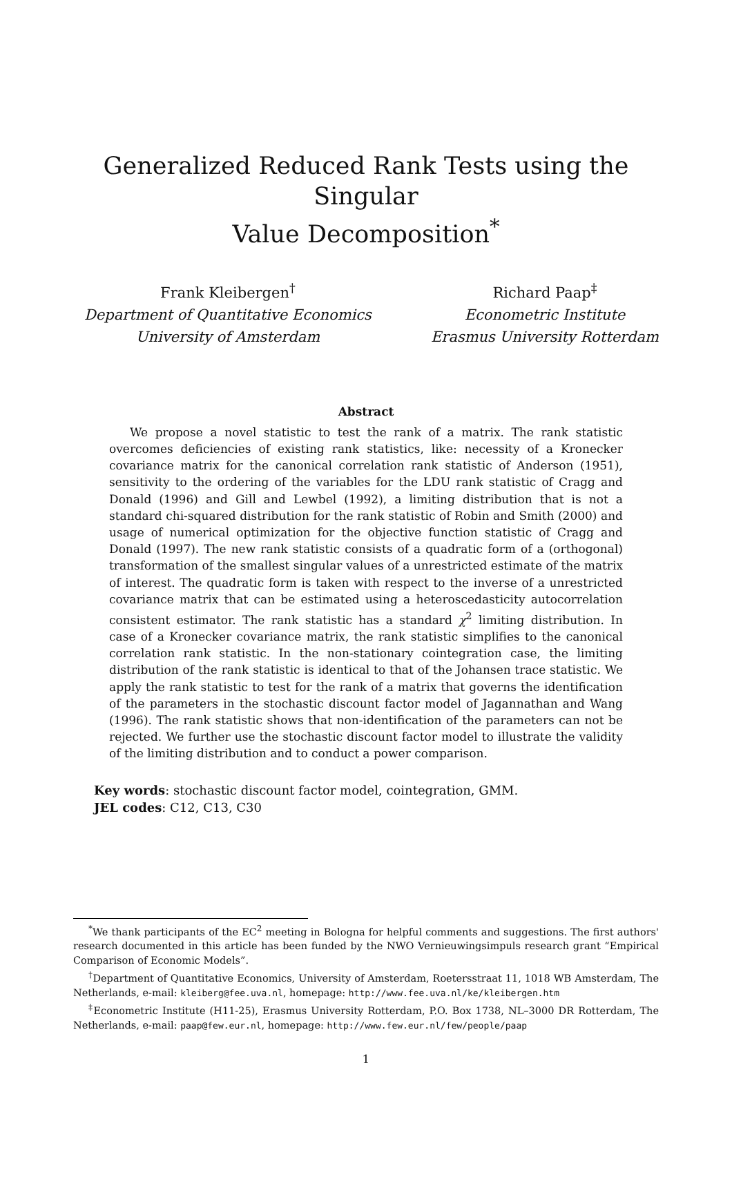Generalized Reduced Rank Tests using the Singular
Value Decomposition<sup>*</sup>
Frank Kleibergen<sup>†</sup>
Department of Quantitative Economics
University of Amsterdam
Richard Paap<sup>‡</sup>
Econometric Institute
Erasmus University Rotterdam
Abstract
We propose a novel statistic to test the rank of a matrix. The rank statistic overcomes deficiencies of existing rank statistics, like: necessity of a Kronecker covariance matrix for the canonical correlation rank statistic of Anderson (1951), sensitivity to the ordering of the variables for the LDU rank statistic of Cragg and Donald (1996) and Gill and Lewbel (1992), a limiting distribution that is not a standard chi-squared distribution for the rank statistic of Robin and Smith (2000) and usage of numerical optimization for the objective function statistic of Cragg and Donald (1997). The new rank statistic consists of a quadratic form of a (orthogonal) transformation of the smallest singular values of a unrestricted estimate of the matrix of interest. The quadratic form is taken with respect to the inverse of a unrestricted covariance matrix that can be estimated using a heteroscedasticity autocorrelation consistent estimator. The rank statistic has a standard χ<sup>2</sup> limiting distribution. In case of a Kronecker covariance matrix, the rank statistic simplifies to the canonical correlation rank statistic. In the non-stationary cointegration case, the limiting distribution of the rank statistic is identical to that of the Johansen trace statistic. We apply the rank statistic to test for the rank of a matrix that governs the identification of the parameters in the stochastic discount factor model of Jagannathan and Wang (1996). The rank statistic shows that non-identification of the parameters can not be rejected. We further use the stochastic discount factor model to illustrate the validity of the limiting distribution and to conduct a power comparison.
Key words: stochastic discount factor model, cointegration, GMM.
JEL codes: C12, C13, C30
<sup>*</sup> We thank participants of the EC<sup>2</sup> meeting in Bologna for helpful comments and suggestions. The first authors' research documented in this article has been funded by the NWO Vernieuwingsimpuls research grant “Empirical Comparison of Economic Models”.
<sup>†</sup> Department of Quantitative Economics, University of Amsterdam, Roetersstraat 11, 1018 WB Amsterdam, The Netherlands, e-mail: kleiberg@fee.uva.nl, homepage: http://www.fee.uva.nl/ke/kleibergen.htm
<sup>‡</sup> Econometric Institute (H11-25), Erasmus University Rotterdam, P.O. Box 1738, NL–3000 DR Rotterdam, The Netherlands, e-mail: paap@few.eur.nl, homepage: http://www.few.eur.nl/few/people/paap
1